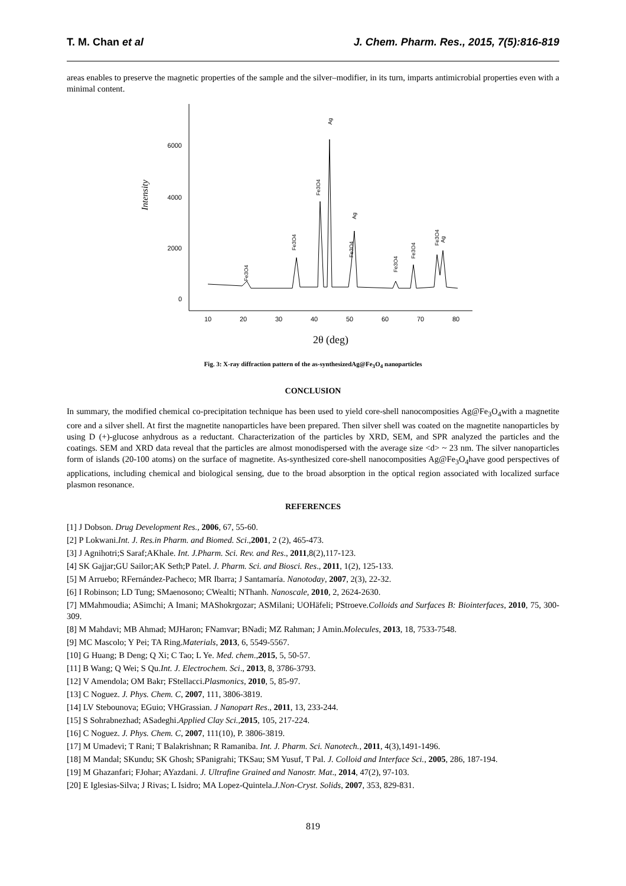T. M. Chan et al J. Chem. Pharm. Res., 2015, 7(5):816-819
areas enables to preserve the magnetic properties of the sample and the silver–modifier, in its turn, imparts antimicrobial properties even with a minimal content.
6000
4000
2000
0
Intensity
10
20
30
40
50
60
70
80
2θ (deg)
Fe3O4
Fe3O4
Fe3O4
Ag
Ag
Fe3O4
Fe3O4
Fe3O4
Fe3O4
Ag
Fig. 3: X-ray diffraction pattern of the as-synthesizedAg@Fe<sub>3</sub>O<sub>4</sub> nanoparticles
CONCLUSION
In summary, the modified chemical co-precipitation technique has been used to yield core-shell nanocomposities Ag@Fe<sub>3</sub>O<sub>4</sub>with a magnetite core and a silver shell. At first the magnetite nanoparticles have been prepared. Then silver shell was coated on the magnetite nanoparticles by using D (+)-glucose anhydrous as a reductant. Characterization of the particles by XRD, SEM, and SPR analyzed the particles and the coatings. SEM and XRD data reveal that the particles are almost monodispersed with the average size <d> ~ 23 nm. The silver nanoparticles form of islands (20-100 atoms) on the surface of magnetite. As-synthesized core-shell nanocomposities Ag@Fe<sub>3</sub>O<sub>4</sub>have good perspectives of applications, including chemical and biological sensing, due to the broad absorption in the optical region associated with localized surface plasmon resonance.
REFERENCES
[1] J Dobson. Drug Development Res., 2006, 67, 55-60.
[2] P Lokwani.Int. J. Res.in Pharm. and Biomed. Sci.,2001, 2 (2), 465-473.
[3] J Agnihotri;S Saraf;AKhale. Int. J.Pharm. Sci. Rev. and Res., 2011,8(2),117-123.
[4] SK Gajjar;GU Sailor;AK Seth;P Patel. J. Pharm. Sci. and Biosci. Res., 2011, 1(2), 125-133.
[5] M Arruebo; RFernández-Pacheco; MR Ibarra; J Santamaría. Nanotoday, 2007, 2(3), 22-32.
[6] I Robinson; LD Tung; SMaenosono; CWealti; NThanh. Nanoscale, 2010, 2, 2624-2630.
[7] MMahmoudia; ASimchi; A Imani; MAShokrgozar; ASMilani; UOHäfeli; PStroeve.Colloids and Surfaces B: Biointerfaces, 2010, 75, 300-309.
[8] M Mahdavi; MB Ahmad; MJHaron; FNamvar; BNadi; MZ Rahman; J Amin.Molecules, 2013, 18, 7533-7548.
[9] MC Mascolo; Y Pei; TA Ring.Materials, 2013, 6, 5549-5567.
[10] G Huang; B Deng; Q Xi; C Tao; L Ye. Med. chem.,2015, 5, 50-57.
[11] B Wang; Q Wei; S Qu.Int. J. Electrochem. Sci., 2013, 8, 3786-3793.
[12] V Amendola; OM Bakr; FStellacci.Plasmonics, 2010, 5, 85-97.
[13] C Noguez. J. Phys. Chem. C, 2007, 111, 3806-3819.
[14] LV Stebounova; EGuio; VHGrassian. J Nanopart Res., 2011, 13, 233-244.
[15] S Sohrabnezhad; ASadeghi.Applied Clay Sci.,2015, 105, 217-224.
[16] C Noguez. J. Phys. Chem. C, 2007, 111(10), P. 3806-3819.
[17] M Umadevi; T Rani; T Balakrishnan; R Ramaniba. Int. J. Pharm. Sci. Nanotech., 2011, 4(3),1491-1496.
[18] M Mandal; SKundu; SK Ghosh; SPanigrahi; TKSau; SM Yusuf, T Pal. J. Colloid and Interface Sci., 2005, 286, 187-194.
[19] M Ghazanfari; FJohar; AYazdani. J. Ultrafine Grained and Nanostr. Mat., 2014, 47(2), 97-103.
[20] E Iglesias-Silva; J Rivas; L Isidro; MA Lopez-Quintela.J.Non-Cryst. Solids, 2007, 353, 829-831.
819